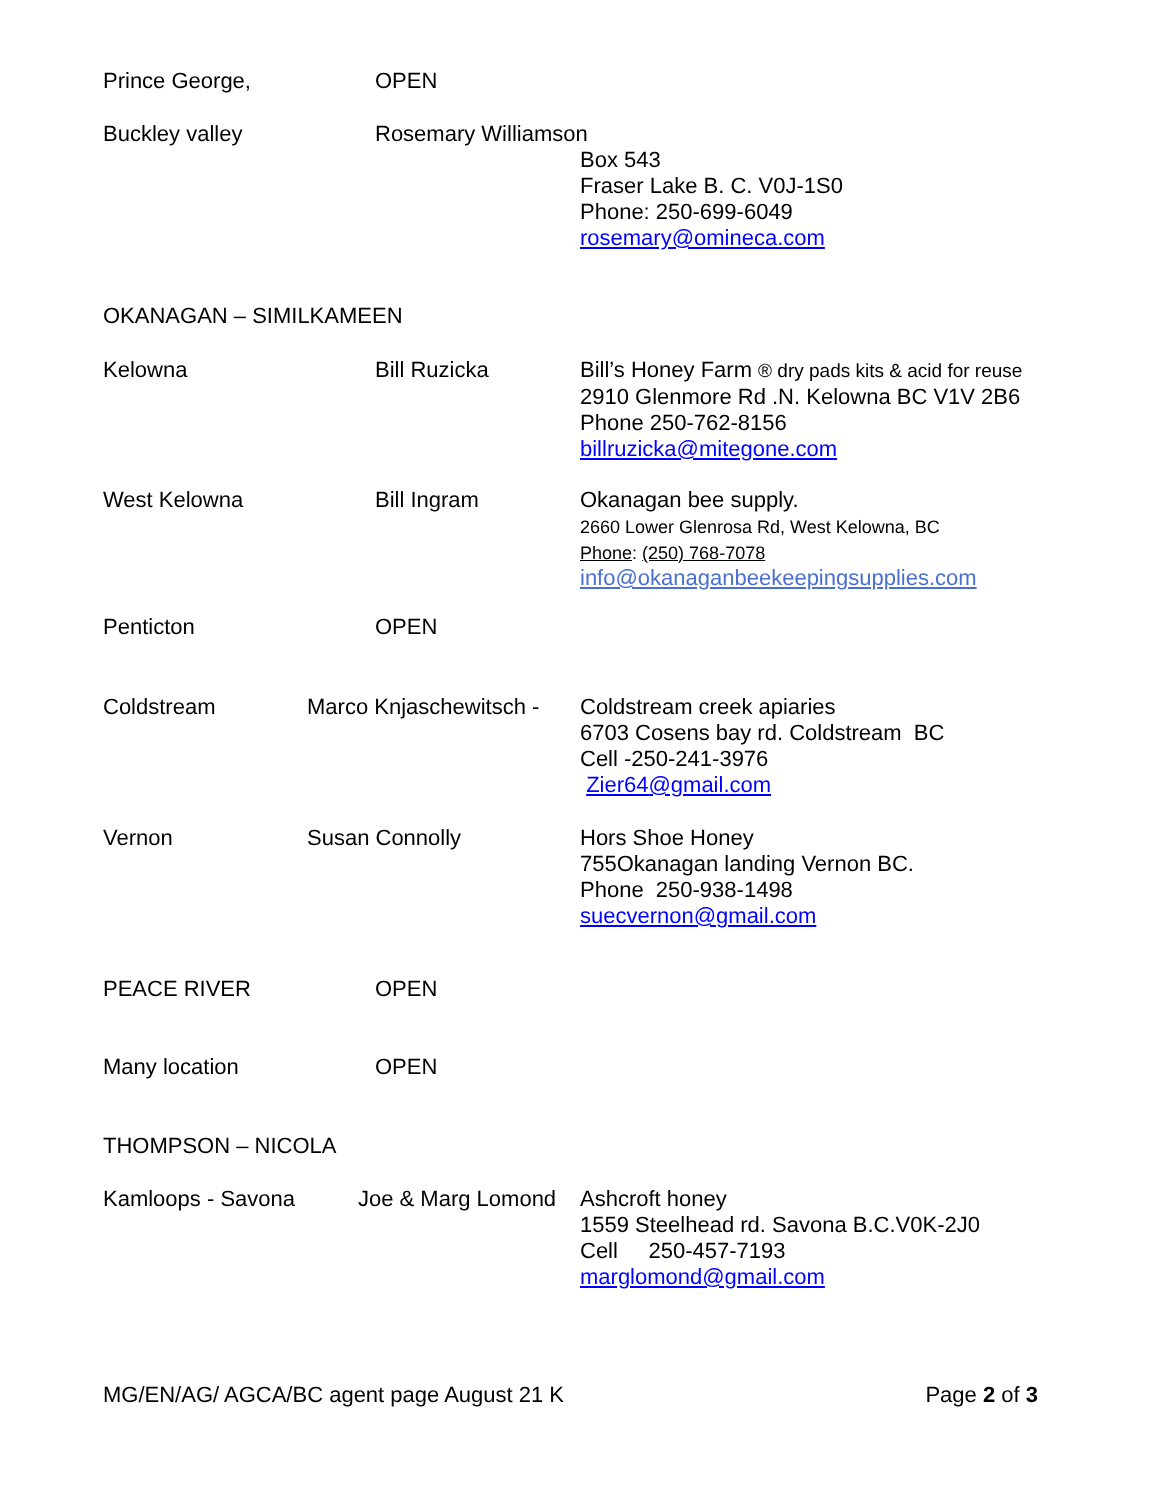Prince George, OPEN
Buckley valley Rosemary Williamson
Box 543
Fraser Lake B. C. V0J-1S0
Phone: 250-699-6049
rosemary@omineca.com
OKANAGAN – SIMILKAMEEN
Kelowna Bill Ruzicka
Bill’s Honey Farm ® dry pads kits & acid for reuse
2910 Glenmore Rd .N. Kelowna BC V1V 2B6
Phone 250-762-8156
billruzicka@mitegone.com
West Kelowna Bill Ingram
Okanagan bee supply.
2660 Lower Glenrosa Rd, West Kelowna, BC
Phone: (250) 768-7078
info@okanaganbeekeepingsupplies.com
Penticton OPEN
Coldstream Marco Knjaschewitsch -
Coldstream creek apiaries
6703 Cosens bay rd. Coldstream BC
Cell -250-241-3976
Zier64@gmail.com
Vernon Susan Connolly
Hors Shoe Honey
755Okanagan landing Vernon BC.
Phone 250-938-1498
suecvernon@gmail.com
PEACE RIVER OPEN
Many location OPEN
THOMPSON – NICOLA
Kamloops - Savona Joe & Marg Lomond
Ashcroft honey
1559 Steelhead rd. Savona B.C.V0K-2J0
Cell 250-457-7193
marglomond@gmail.com
MG/EN/AG/ AGCA/BC agent page August 21 K
Page 2 of 3